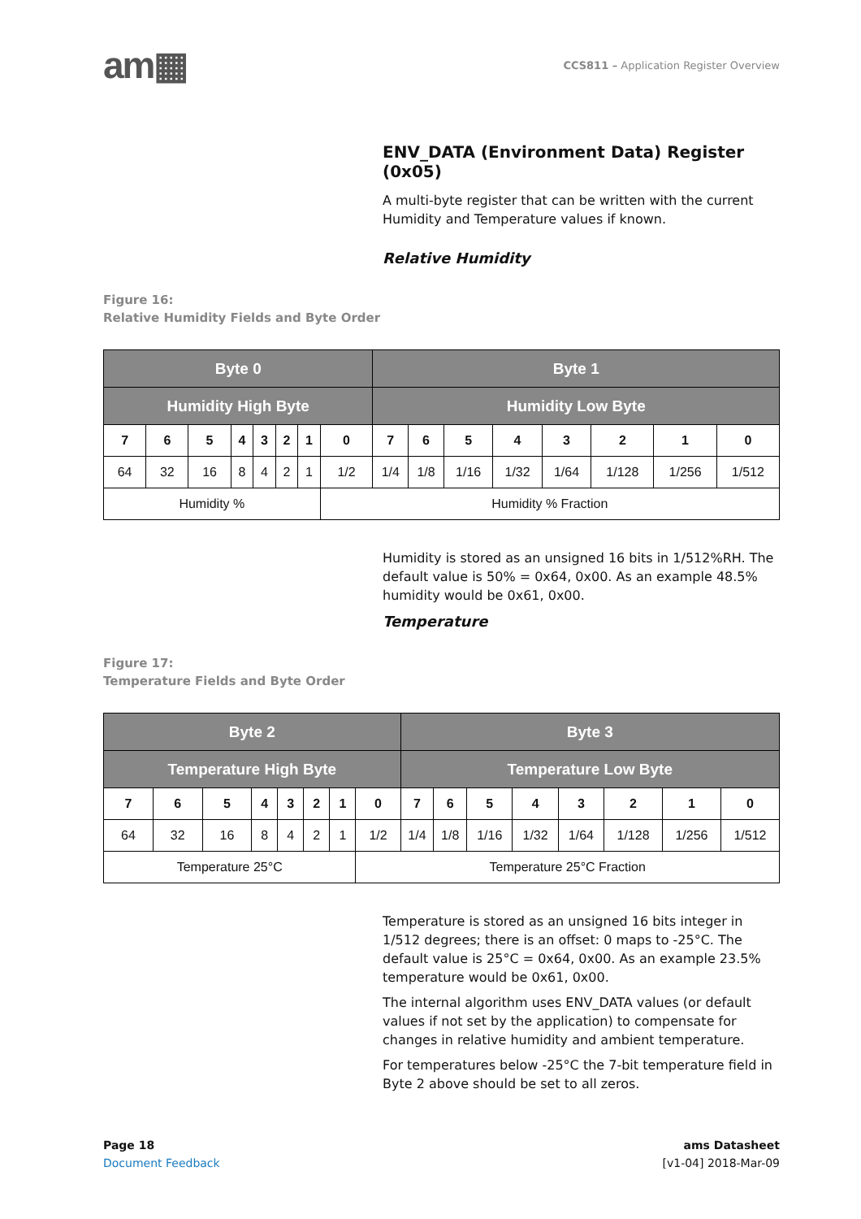am▦
CCS811 – Application Register Overview
ENV_DATA (Environment Data) Register (0x05)
A multi-byte register that can be written with the current Humidity and Temperature values if known.
Relative Humidity
Figure 16:
Relative Humidity Fields and Byte Order
| Byte 0 | | | | | | | | Byte 1 | | | | | | | |
| --- | --- | --- | --- | --- | --- | --- | --- | --- | --- | --- | --- | --- | --- | --- | --- |
| Humidity High Byte | | | | | | | | Humidity Low Byte | | | | | | | |
| 7 | 6 | 5 | 4 | 3 | 2 | 1 | 0 | 7 | 6 | 5 | 4 | 3 | 2 | 1 | 0 |
| 64 | 32 | 16 | 8 | 4 | 2 | 1 | 1/2 | 1/4 | 1/8 | 1/16 | 1/32 | 1/64 | 1/128 | 1/256 | 1/512 |
| Humidity % | | | | | | | Humidity % Fraction | | | | | | | | |
Humidity is stored as an unsigned 16 bits in 1/512%RH. The default value is 50% = 0x64, 0x00. As an example 48.5% humidity would be 0x61, 0x00.
Temperature
Figure 17:
Temperature Fields and Byte Order
| Byte 2 | | | | | | | | Byte 3 | | | | | | | |
| --- | --- | --- | --- | --- | --- | --- | --- | --- | --- | --- | --- | --- | --- | --- | --- |
| Temperature High Byte | | | | | | | | Temperature Low Byte | | | | | | | |
| 7 | 6 | 5 | 4 | 3 | 2 | 1 | 0 | 7 | 6 | 5 | 4 | 3 | 2 | 1 | 0 |
| 64 | 32 | 16 | 8 | 4 | 2 | 1 | 1/2 | 1/4 | 1/8 | 1/16 | 1/32 | 1/64 | 1/128 | 1/256 | 1/512 |
| Temperature 25°C | | | | | | | Temperature 25°C Fraction | | | | | | | | |
Temperature is stored as an unsigned 16 bits integer in 1/512 degrees; there is an offset: 0 maps to -25°C. The default value is 25°C = 0x64, 0x00. As an example 23.5% temperature would be 0x61, 0x00.
The internal algorithm uses ENV_DATA values (or default values if not set by the application) to compensate for changes in relative humidity and ambient temperature.
For temperatures below -25°C the 7-bit temperature field in Byte 2 above should be set to all zeros.
Page 18
Document Feedback
ams Datasheet
[v1-04] 2018-Mar-09